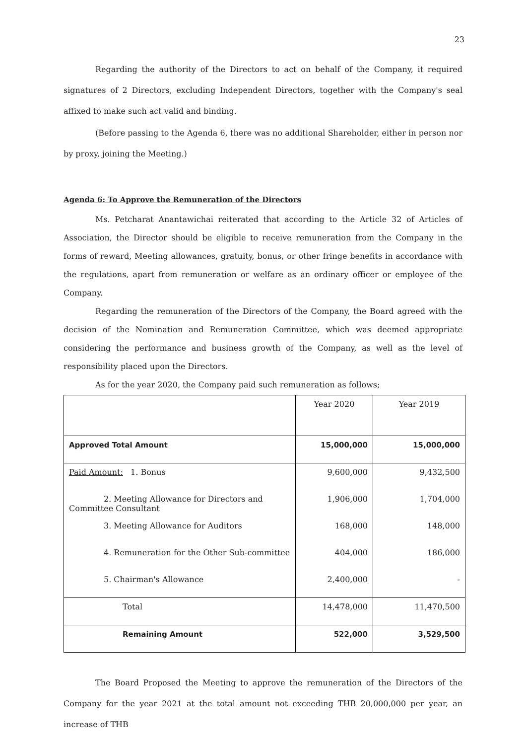23
Regarding the authority of the Directors to act on behalf of the Company, it required signatures of 2 Directors, excluding Independent Directors, together with the Company's seal affixed to make such act valid and binding.
(Before passing to the Agenda 6, there was no additional Shareholder, either in person nor by proxy, joining the Meeting.)
Agenda 6: To Approve the Remuneration of the Directors
Ms. Petcharat Anantawichai reiterated that according to the Article 32 of Articles of Association, the Director should be eligible to receive remuneration from the Company in the forms of reward, Meeting allowances, gratuity, bonus, or other fringe benefits in accordance with the regulations, apart from remuneration or welfare as an ordinary officer or employee of the Company.
Regarding the remuneration of the Directors of the Company, the Board agreed with the decision of the Nomination and Remuneration Committee, which was deemed appropriate considering the performance and business growth of the Company, as well as the level of responsibility placed upon the Directors.
As for the year 2020, the Company paid such remuneration as follows;
| | Year 2020 | Year 2019 |
| Approved Total Amount | 15,000,000 | 15,000,000 |
| Paid Amount: 1. Bonus | 9,600,000 | 9,432,500 |
| 2. Meeting Allowance for Directors and Committee Consultant | 1,906,000 | 1,704,000 |
| 3. Meeting Allowance for Auditors | 168,000 | 148,000 |
| 4. Remuneration for the Other Sub-committee | 404,000 | 186,000 |
| 5. Chairman's Allowance | 2,400,000 | - |
| Total | 14,478,000 | 11,470,500 |
| Remaining Amount | 522,000 | 3,529,500 |
The Board Proposed the Meeting to approve the remuneration of the Directors of the Company for the year 2021 at the total amount not exceeding THB 20,000,000 per year, an increase of THB